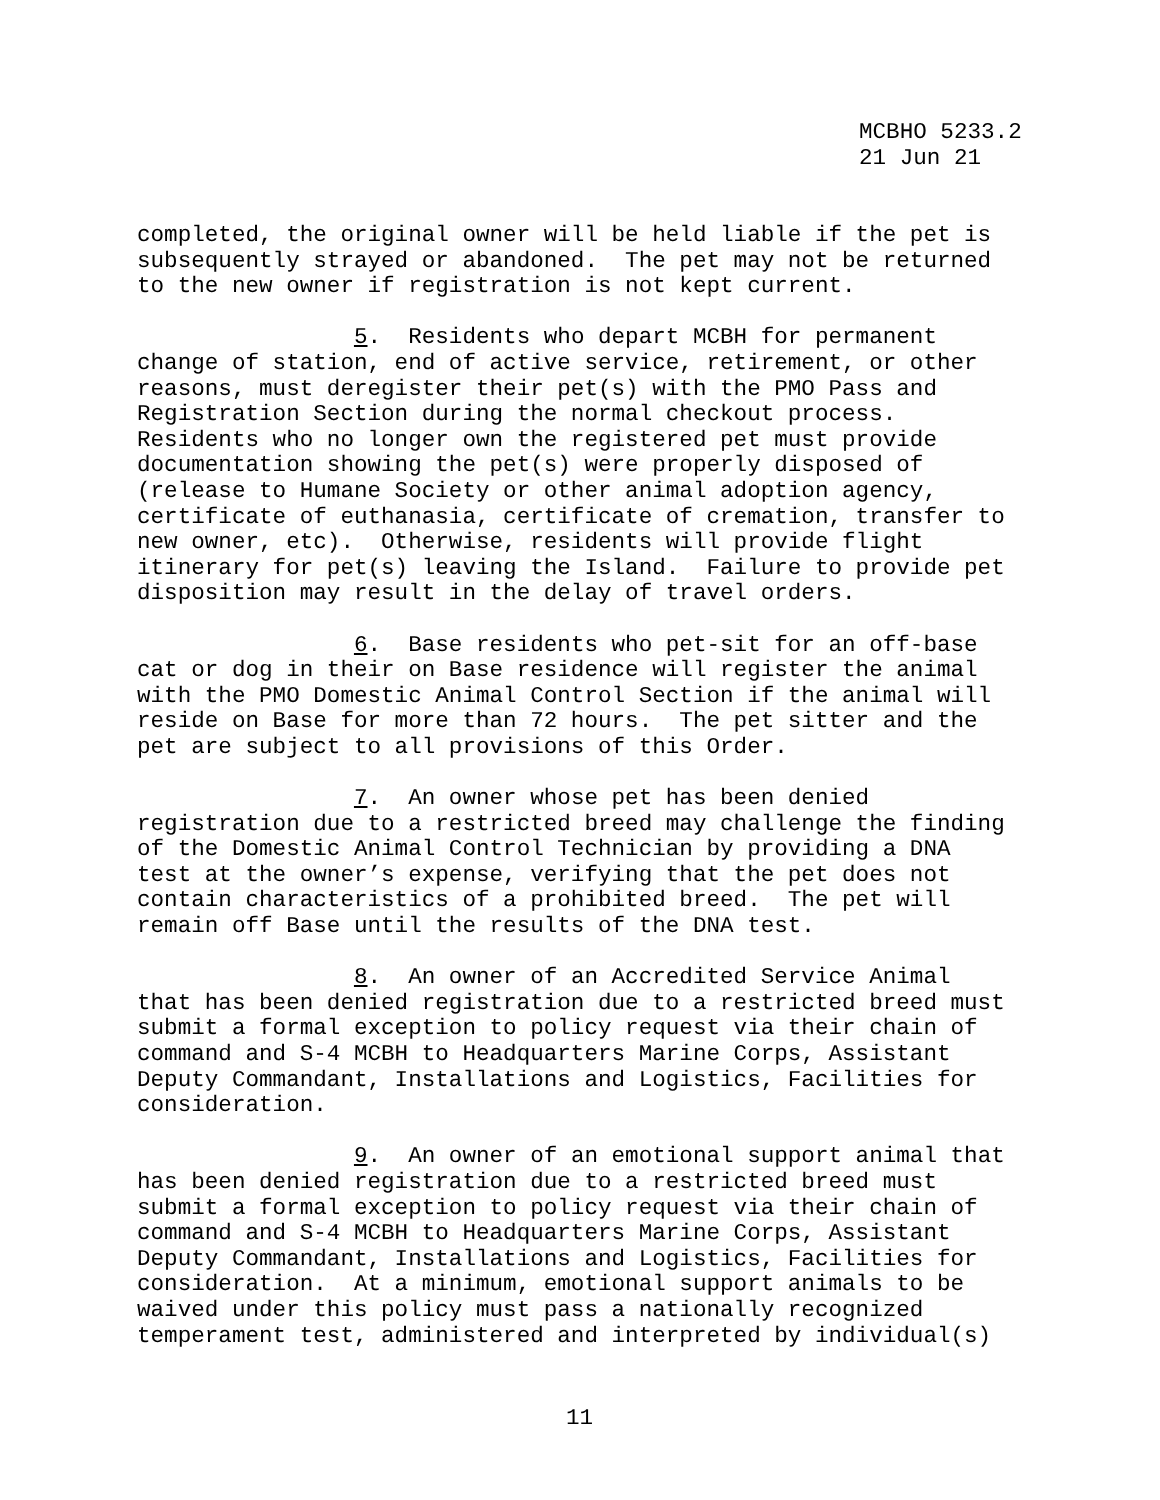MCBHO 5233.2 21 Jun 21
completed, the original owner will be held liable if the pet is subsequently strayed or abandoned. The pet may not be returned to the new owner if registration is not kept current.
5. Residents who depart MCBH for permanent change of station, end of active service, retirement, or other reasons, must deregister their pet(s) with the PMO Pass and Registration Section during the normal checkout process. Residents who no longer own the registered pet must provide documentation showing the pet(s) were properly disposed of (release to Humane Society or other animal adoption agency, certificate of euthanasia, certificate of cremation, transfer to new owner, etc). Otherwise, residents will provide flight itinerary for pet(s) leaving the Island. Failure to provide pet disposition may result in the delay of travel orders.
6. Base residents who pet-sit for an off-base cat or dog in their on Base residence will register the animal with the PMO Domestic Animal Control Section if the animal will reside on Base for more than 72 hours. The pet sitter and the pet are subject to all provisions of this Order.
7. An owner whose pet has been denied registration due to a restricted breed may challenge the finding of the Domestic Animal Control Technician by providing a DNA test at the owner’s expense, verifying that the pet does not contain characteristics of a prohibited breed. The pet will remain off Base until the results of the DNA test.
8. An owner of an Accredited Service Animal that has been denied registration due to a restricted breed must submit a formal exception to policy request via their chain of command and S-4 MCBH to Headquarters Marine Corps, Assistant Deputy Commandant, Installations and Logistics, Facilities for consideration.
9. An owner of an emotional support animal that has been denied registration due to a restricted breed must submit a formal exception to policy request via their chain of command and S-4 MCBH to Headquarters Marine Corps, Assistant Deputy Commandant, Installations and Logistics, Facilities for consideration. At a minimum, emotional support animals to be waived under this policy must pass a nationally recognized temperament test, administered and interpreted by individual(s)
11